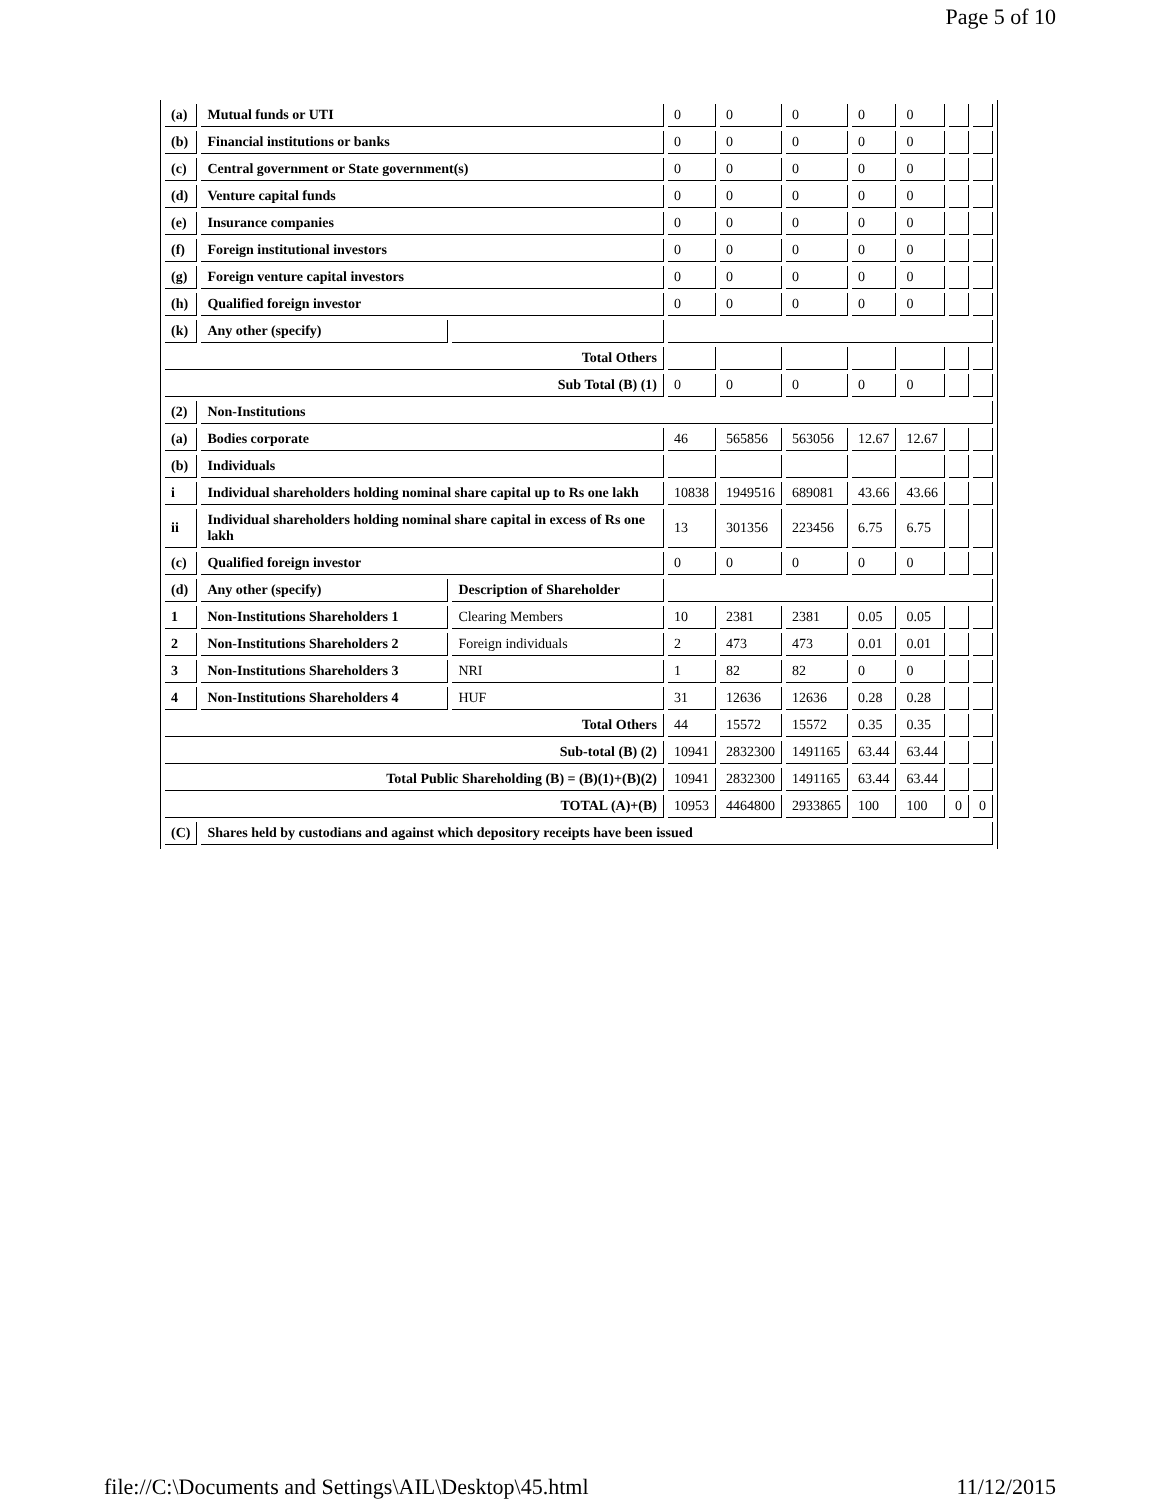Page 5 of 10
| (a) | Mutual funds or UTI | | 0 | 0 | 0 | 0 | 0 | | |
| (b) | Financial institutions or banks | | 0 | 0 | 0 | 0 | 0 | | |
| (c) | Central government or State government(s) | | 0 | 0 | 0 | 0 | 0 | | |
| (d) | Venture capital funds | | 0 | 0 | 0 | 0 | 0 | | |
| (e) | Insurance companies | | 0 | 0 | 0 | 0 | 0 | | |
| (f) | Foreign institutional investors | | 0 | 0 | 0 | 0 | 0 | | |
| (g) | Foreign venture capital investors | | 0 | 0 | 0 | 0 | 0 | | |
| (h) | Qualified foreign investor | | 0 | 0 | 0 | 0 | 0 | | |
| (k) | Any other (specify) | | | | | | | | |
| Total Others | | | | | | | | | |
| Sub Total (B) (1) | | | 0 | 0 | 0 | 0 | 0 | | |
| (2) | Non-Institutions | | | | | | | | |
| (a) | Bodies corporate | | 46 | 565856 | 563056 | 12.67 | 12.67 | | |
| (b) | Individuals | | | | | | | | |
| i | Individual shareholders holding nominal share capital up to Rs one lakh | | 10838 | 1949516 | 689081 | 43.66 | 43.66 | | |
| ii | Individual shareholders holding nominal share capital in excess of Rs one lakh | | 13 | 301356 | 223456 | 6.75 | 6.75 | | |
| (c) | Qualified foreign investor | | 0 | 0 | 0 | 0 | 0 | | |
| (d) | Any other (specify) | Description of Shareholder | | | | | | | |
| 1 | Non-Institutions Shareholders 1 | Clearing Members | 10 | 2381 | 2381 | 0.05 | 0.05 | | |
| 2 | Non-Institutions Shareholders 2 | Foreign individuals | 2 | 473 | 473 | 0.01 | 0.01 | | |
| 3 | Non-Institutions Shareholders 3 | NRI | 1 | 82 | 82 | 0 | 0 | | |
| 4 | Non-Institutions Shareholders 4 | HUF | 31 | 12636 | 12636 | 0.28 | 0.28 | | |
| Total Others | | | 44 | 15572 | 15572 | 0.35 | 0.35 | | |
| Sub-total (B) (2) | | | 10941 | 2832300 | 1491165 | 63.44 | 63.44 | | |
| Total Public Shareholding (B) = (B)(1)+(B)(2) | | | 10941 | 2832300 | 1491165 | 63.44 | 63.44 | | |
| TOTAL (A)+(B) | | | 10953 | 4464800 | 2933865 | 100 | 100 | 0 | 0 |
| (C) | Shares held by custodians and against which depository receipts have been issued | | | | | | | | |
file://C:\Documents and Settings\AIL\Desktop\45.html 11/12/2015